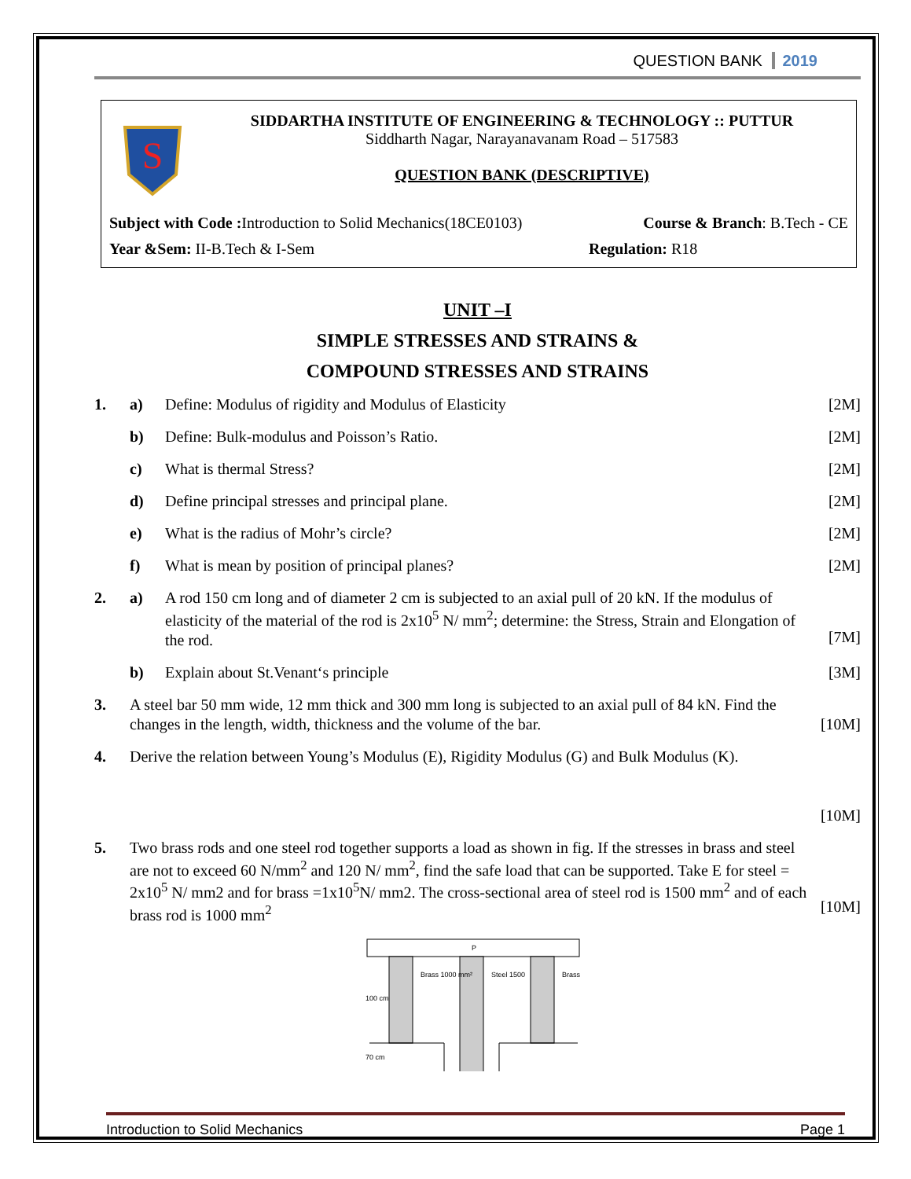QUESTION BANK 2019
S
SIDDARTHA INSTITUTE OF ENGINEERING & TECHNOLOGY :: PUTTUR
Siddharth Nagar, Narayanavanam Road – 517583
QUESTION BANK (DESCRIPTIVE)
Subject with Code : Introduction to Solid Mechanics(18CE0103) Course & Branch: B.Tech - CE
Year &Sem: II-B.Tech & I-Sem Regulation: R18
UNIT –I
SIMPLE STRESSES AND STRAINS &
COMPOUND STRESSES AND STRAINS
1. a) Define: Modulus of rigidity and Modulus of Elasticity [2M]
b) Define: Bulk-modulus and Poisson’s Ratio. [2M]
c) What is thermal Stress? [2M]
d) Define principal stresses and principal plane. [2M]
e) What is the radius of Mohr’s circle? [2M]
f) What is mean by position of principal planes? [2M]
2. a) A rod 150 cm long and of diameter 2 cm is subjected to an axial pull of 20 kN. If the modulus of elasticity of the material of the rod is 2x10<sup>5</sup> N/ mm<sup>2</sup>; determine: the Stress, Strain and Elongation of the rod.
[7M]
b) Explain about St.Venant‘s principle [3M]
3. A steel bar 50 mm wide, 12 mm thick and 300 mm long is subjected to an axial pull of 84 kN. Find the changes in the length, width, thickness and the volume of the bar.
[10M]
4. Derive the relation between Young’s Modulus (E), Rigidity Modulus (G) and Bulk Modulus (K).
[10M]
5. Two brass rods and one steel rod together supports a load as shown in fig. If the stresses in brass and steel are not to exceed 60 N/mm<sup>2</sup> and 120 N/ mm<sup>2</sup>, find the safe load that can be supported. Take E for steel = 2x10<sup>5</sup> N/ mm2 and for brass =1x10<sup>5</sup>N/ mm2. The cross-sectional area of steel rod is 1500 mm<sup>2</sup> and of each brass rod is 1000 mm<sup>2</sup>
[10M]
P
Brass 1000 mm²
Steel 1500
Brass
100 cm
70 cm
Introduction to Solid Mechanics Page 1